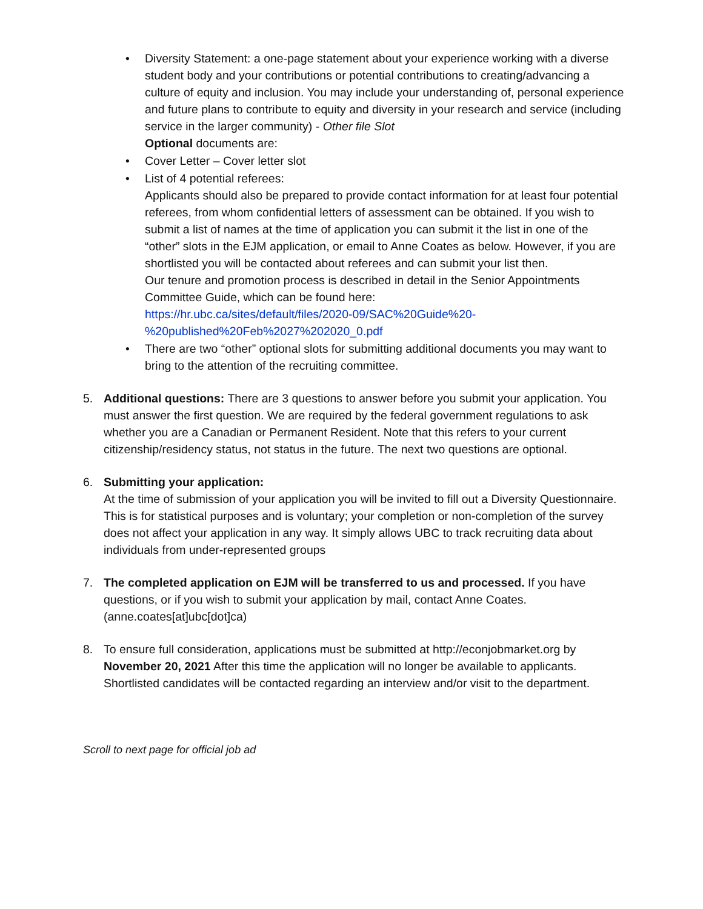• Diversity Statement: a one-page statement about your experience working with a diverse student body and your contributions or potential contributions to creating/advancing a culture of equity and inclusion. You may include your understanding of, personal experience and future plans to contribute to equity and diversity in your research and service (including service in the larger community) - Other file Slot
Optional documents are:
• Cover Letter – Cover letter slot
• List of 4 potential referees:
Applicants should also be prepared to provide contact information for at least four potential referees, from whom confidential letters of assessment can be obtained. If you wish to submit a list of names at the time of application you can submit it the list in one of the “other” slots in the EJM application, or email to Anne Coates as below. However, if you are shortlisted you will be contacted about referees and can submit your list then.
Our tenure and promotion process is described in detail in the Senior Appointments Committee Guide, which can be found here:
https://hr.ubc.ca/sites/default/files/2020-09/SAC%20Guide%20-%20published%20Feb%2027%202020_0.pdf
• There are two “other” optional slots for submitting additional documents you may want to bring to the attention of the recruiting committee.
5. Additional questions: There are 3 questions to answer before you submit your application. You must answer the first question. We are required by the federal government regulations to ask whether you are a Canadian or Permanent Resident. Note that this refers to your current citizenship/residency status, not status in the future. The next two questions are optional.
6. Submitting your application:
At the time of submission of your application you will be invited to fill out a Diversity Questionnaire. This is for statistical purposes and is voluntary; your completion or non-completion of the survey does not affect your application in any way. It simply allows UBC to track recruiting data about individuals from under-represented groups
7. The completed application on EJM will be transferred to us and processed. If you have questions, or if you wish to submit your application by mail, contact Anne Coates. (anne.coates[at]ubc[dot]ca)
8. To ensure full consideration, applications must be submitted at http://econjobmarket.org by November 20, 2021 After this time the application will no longer be available to applicants. Shortlisted candidates will be contacted regarding an interview and/or visit to the department.
Scroll to next page for official job ad